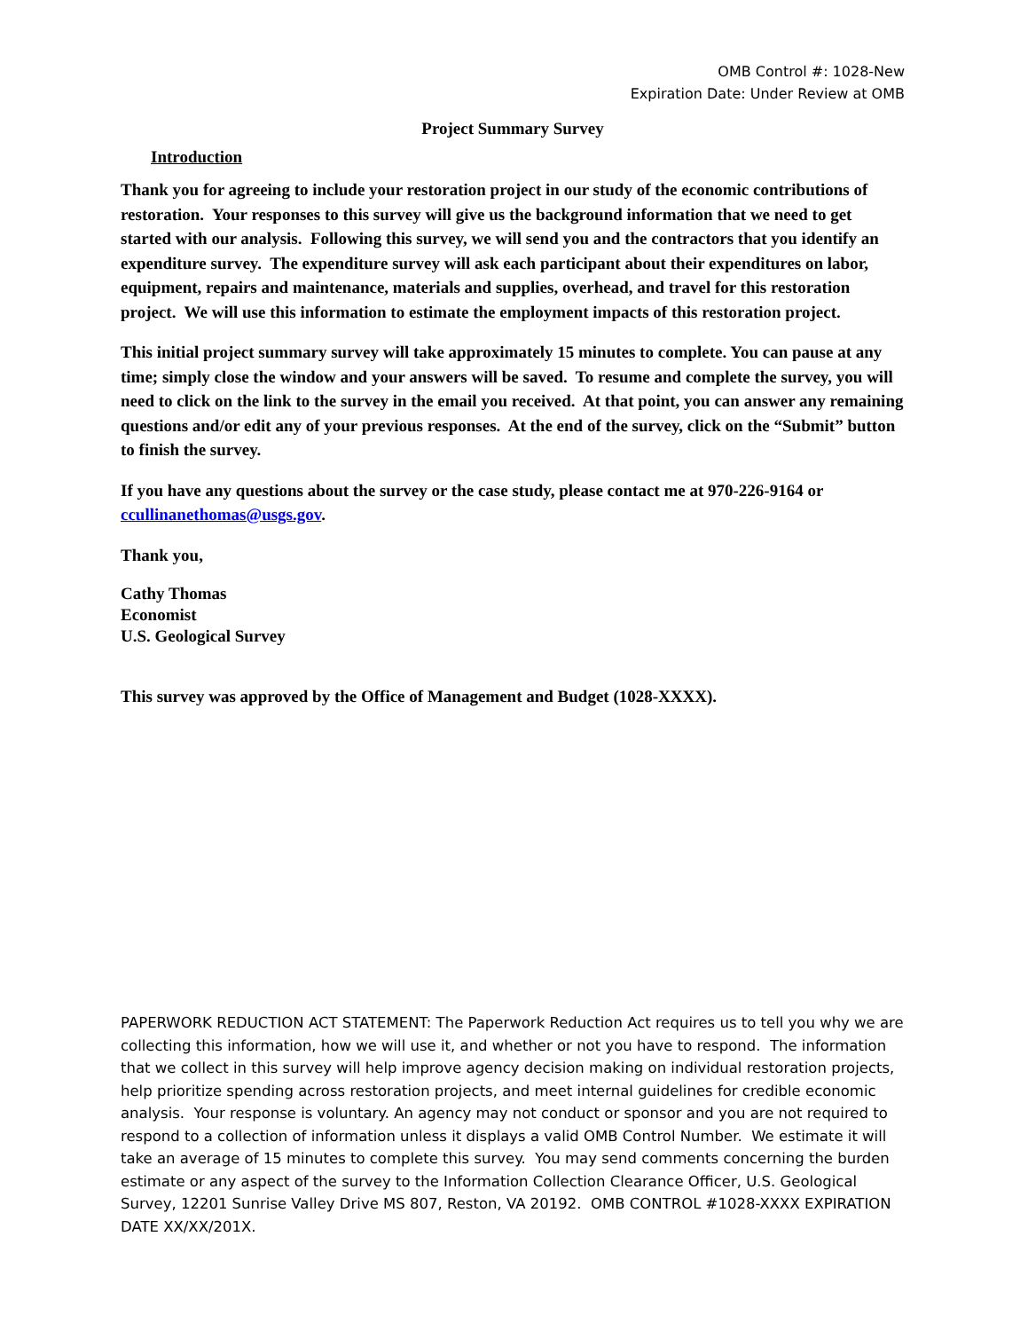OMB Control #: 1028-New
Expiration Date: Under Review at OMB
Project Summary Survey
Introduction
Thank you for agreeing to include your restoration project in our study of the economic contributions of restoration. Your responses to this survey will give us the background information that we need to get started with our analysis. Following this survey, we will send you and the contractors that you identify an expenditure survey. The expenditure survey will ask each participant about their expenditures on labor, equipment, repairs and maintenance, materials and supplies, overhead, and travel for this restoration project. We will use this information to estimate the employment impacts of this restoration project.
This initial project summary survey will take approximately 15 minutes to complete. You can pause at any time; simply close the window and your answers will be saved. To resume and complete the survey, you will need to click on the link to the survey in the email you received. At that point, you can answer any remaining questions and/or edit any of your previous responses. At the end of the survey, click on the “Submit” button to finish the survey.
If you have any questions about the survey or the case study, please contact me at 970-226-9164 or ccullinanethomas@usgs.gov.
Thank you,
Cathy Thomas
Economist
U.S. Geological Survey
This survey was approved by the Office of Management and Budget (1028-XXXX).
PAPERWORK REDUCTION ACT STATEMENT: The Paperwork Reduction Act requires us to tell you why we are collecting this information, how we will use it, and whether or not you have to respond. The information that we collect in this survey will help improve agency decision making on individual restoration projects, help prioritize spending across restoration projects, and meet internal guidelines for credible economic analysis. Your response is voluntary. An agency may not conduct or sponsor and you are not required to respond to a collection of information unless it displays a valid OMB Control Number. We estimate it will take an average of 15 minutes to complete this survey. You may send comments concerning the burden estimate or any aspect of the survey to the Information Collection Clearance Officer, U.S. Geological Survey, 12201 Sunrise Valley Drive MS 807, Reston, VA 20192. OMB CONTROL #1028-XXXX EXPIRATION DATE XX/XX/201X.